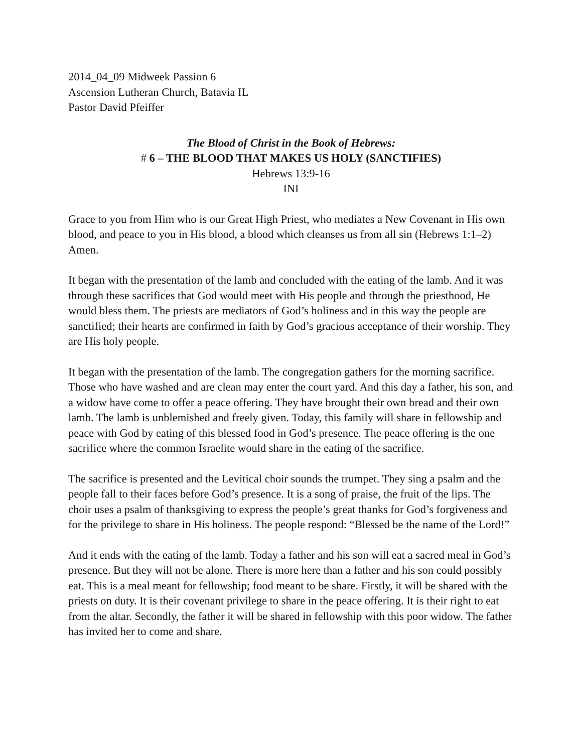2014_04_09 Midweek Passion 6
Ascension Lutheran Church, Batavia IL
Pastor David Pfeiffer
The Blood of Christ in the Book of Hebrews:
# 6 – THE BLOOD THAT MAKES US HOLY (SANCTIFIES)
Hebrews 13:9-16
INI
Grace to you from Him who is our Great High Priest, who mediates a New Covenant in His own blood, and peace to you in His blood, a blood which cleanses us from all sin (Hebrews 1:1–2) Amen.
It began with the presentation of the lamb and concluded with the eating of the lamb. And it was through these sacrifices that God would meet with His people and through the priesthood, He would bless them. The priests are mediators of God’s holiness and in this way the people are sanctified; their hearts are confirmed in faith by God’s gracious acceptance of their worship. They are His holy people.
It began with the presentation of the lamb. The congregation gathers for the morning sacrifice. Those who have washed and are clean may enter the court yard. And this day a father, his son, and a widow have come to offer a peace offering. They have brought their own bread and their own lamb. The lamb is unblemished and freely given. Today, this family will share in fellowship and peace with God by eating of this blessed food in God’s presence. The peace offering is the one sacrifice where the common Israelite would share in the eating of the sacrifice.
The sacrifice is presented and the Levitical choir sounds the trumpet. They sing a psalm and the people fall to their faces before God’s presence. It is a song of praise, the fruit of the lips. The choir uses a psalm of thanksgiving to express the people’s great thanks for God’s forgiveness and for the privilege to share in His holiness. The people respond: “Blessed be the name of the Lord!”
And it ends with the eating of the lamb. Today a father and his son will eat a sacred meal in God’s presence. But they will not be alone. There is more here than a father and his son could possibly eat. This is a meal meant for fellowship; food meant to be share. Firstly, it will be shared with the priests on duty. It is their covenant privilege to share in the peace offering. It is their right to eat from the altar. Secondly, the father it will be shared in fellowship with this poor widow. The father has invited her to come and share.